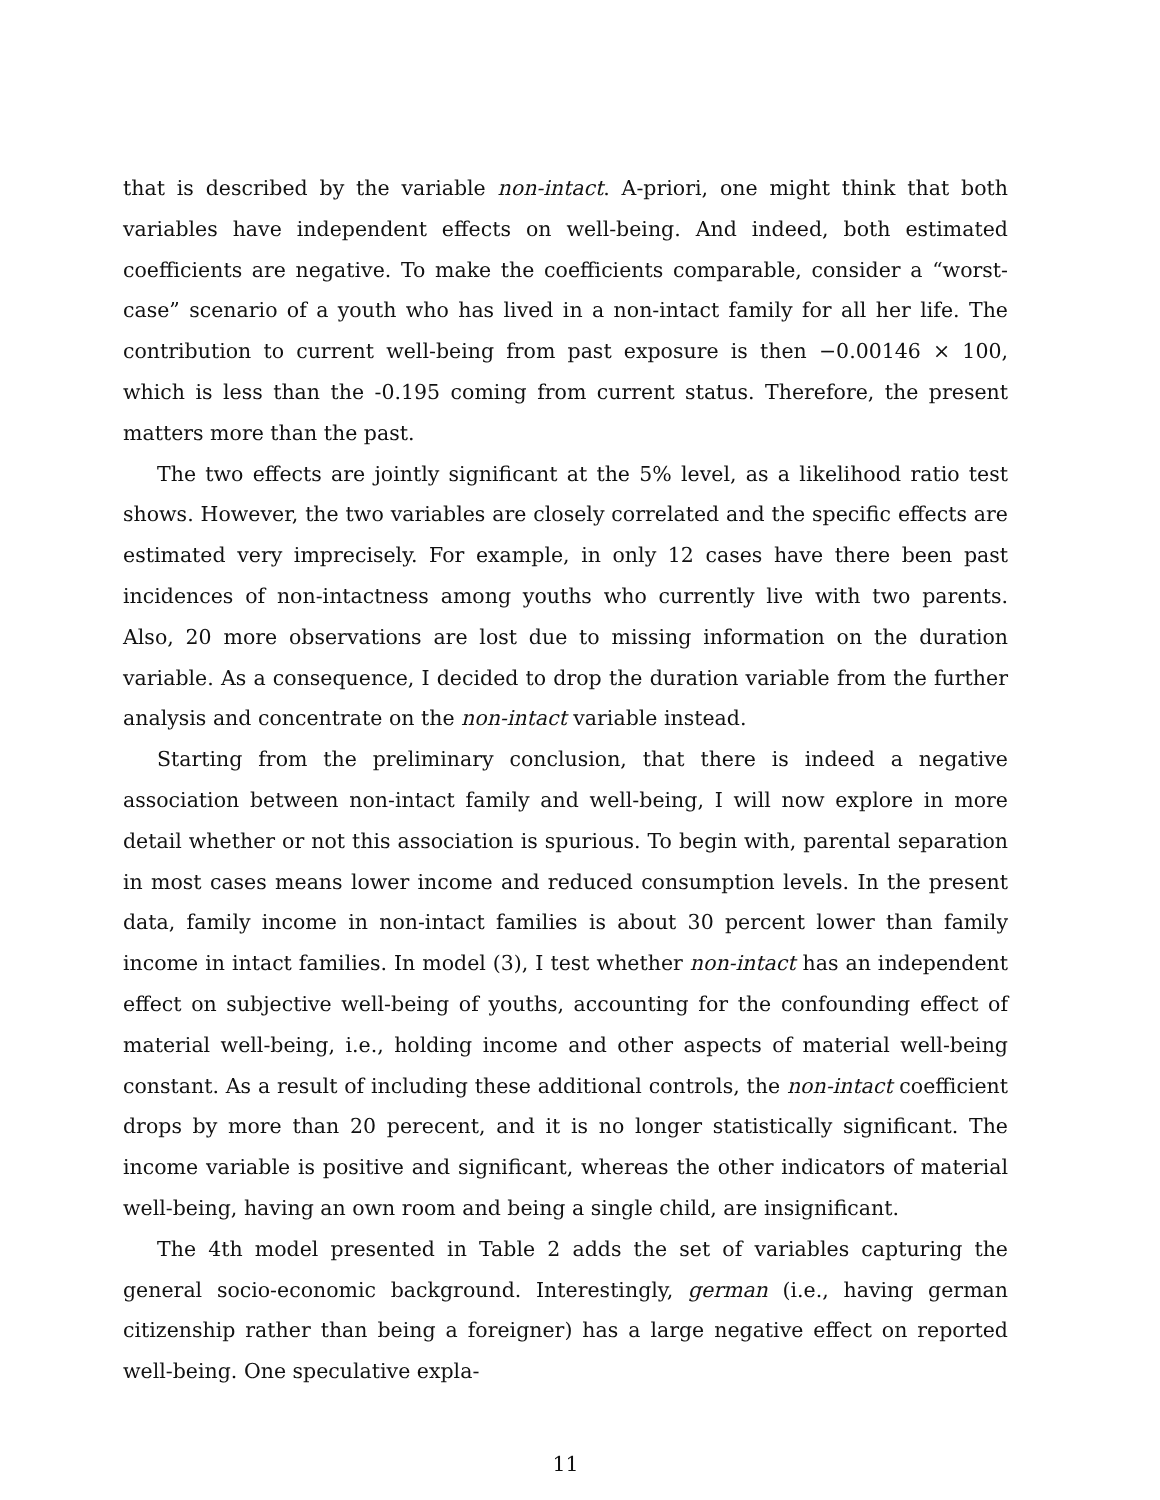that is described by the variable non-intact. A-priori, one might think that both variables have independent effects on well-being. And indeed, both estimated coefficients are negative. To make the coefficients comparable, consider a “worst-case” scenario of a youth who has lived in a non-intact family for all her life. The contribution to current well-being from past exposure is then −0.00146 × 100, which is less than the -0.195 coming from current status. Therefore, the present matters more than the past.
The two effects are jointly significant at the 5% level, as a likelihood ratio test shows. However, the two variables are closely correlated and the specific effects are estimated very imprecisely. For example, in only 12 cases have there been past incidences of non-intactness among youths who currently live with two parents. Also, 20 more observations are lost due to missing information on the duration variable. As a consequence, I decided to drop the duration variable from the further analysis and concentrate on the non-intact variable instead.
Starting from the preliminary conclusion, that there is indeed a negative association between non-intact family and well-being, I will now explore in more detail whether or not this association is spurious. To begin with, parental separation in most cases means lower income and reduced consumption levels. In the present data, family income in non-intact families is about 30 percent lower than family income in intact families. In model (3), I test whether non-intact has an independent effect on subjective well-being of youths, accounting for the confounding effect of material well-being, i.e., holding income and other aspects of material well-being constant. As a result of including these additional controls, the non-intact coefficient drops by more than 20 perecent, and it is no longer statistically significant. The income variable is positive and significant, whereas the other indicators of material well-being, having an own room and being a single child, are insignificant.
The 4th model presented in Table 2 adds the set of variables capturing the general socio-economic background. Interestingly, german (i.e., having german citizenship rather than being a foreigner) has a large negative effect on reported well-being. One speculative expla-
11